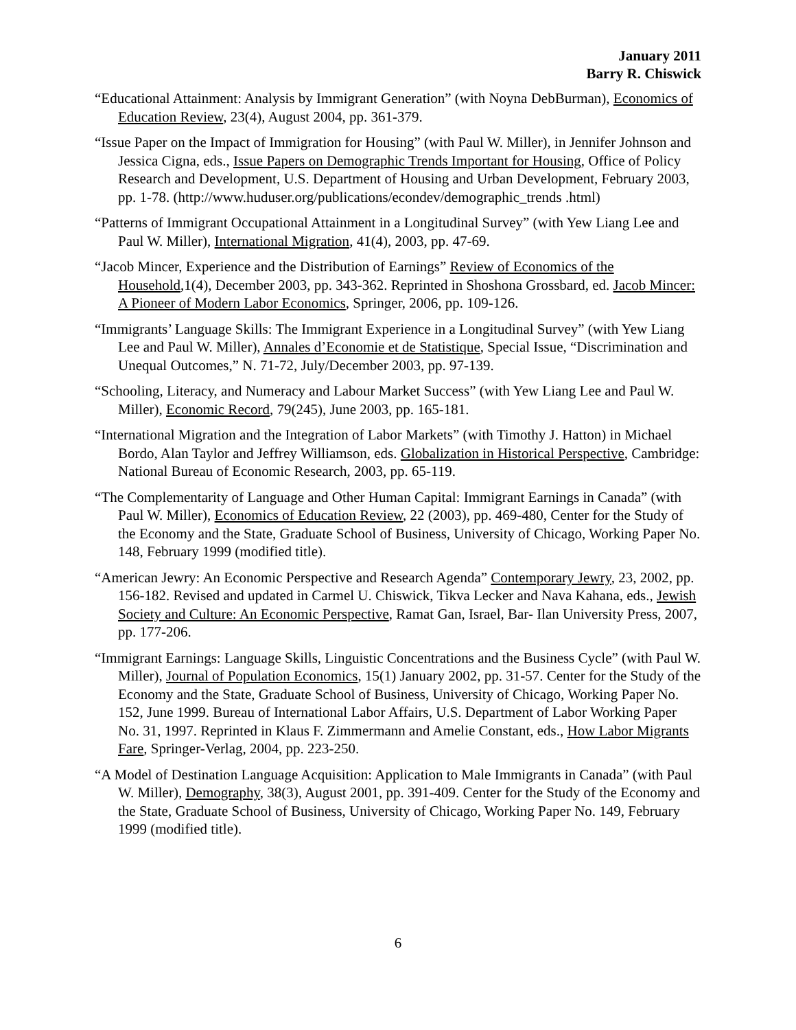January 2011
Barry R. Chiswick
“Educational Attainment: Analysis by Immigrant Generation” (with Noyna DebBurman), Economics of Education Review, 23(4), August 2004, pp. 361-379.
“Issue Paper on the Impact of Immigration for Housing” (with Paul W. Miller), in Jennifer Johnson and Jessica Cigna, eds., Issue Papers on Demographic Trends Important for Housing, Office of Policy Research and Development, U.S. Department of Housing and Urban Development, February 2003, pp. 1-78. (http://www.huduser.org/publications/econdev/demographic_trends .html)
“Patterns of Immigrant Occupational Attainment in a Longitudinal Survey” (with Yew Liang Lee and Paul W. Miller), International Migration, 41(4), 2003, pp. 47-69.
“Jacob Mincer, Experience and the Distribution of Earnings” Review of Economics of the Household,1(4), December 2003, pp. 343-362. Reprinted in Shoshona Grossbard, ed. Jacob Mincer: A Pioneer of Modern Labor Economics, Springer, 2006, pp. 109-126.
“Immigrants’ Language Skills: The Immigrant Experience in a Longitudinal Survey” (with Yew Liang Lee and Paul W. Miller), Annales d’Economie et de Statistique, Special Issue, “Discrimination and Unequal Outcomes,” N. 71-72, July/December 2003, pp. 97-139.
“Schooling, Literacy, and Numeracy and Labour Market Success” (with Yew Liang Lee and Paul W. Miller), Economic Record, 79(245), June 2003, pp. 165-181.
“International Migration and the Integration of Labor Markets” (with Timothy J. Hatton) in Michael Bordo, Alan Taylor and Jeffrey Williamson, eds. Globalization in Historical Perspective, Cambridge: National Bureau of Economic Research, 2003, pp. 65-119.
“The Complementarity of Language and Other Human Capital: Immigrant Earnings in Canada” (with Paul W. Miller), Economics of Education Review, 22 (2003), pp. 469-480, Center for the Study of the Economy and the State, Graduate School of Business, University of Chicago, Working Paper No. 148, February 1999 (modified title).
“American Jewry: An Economic Perspective and Research Agenda” Contemporary Jewry, 23, 2002, pp. 156-182. Revised and updated in Carmel U. Chiswick, Tikva Lecker and Nava Kahana, eds., Jewish Society and Culture: An Economic Perspective, Ramat Gan, Israel, Bar- Ilan University Press, 2007, pp. 177-206.
“Immigrant Earnings: Language Skills, Linguistic Concentrations and the Business Cycle” (with Paul W. Miller), Journal of Population Economics, 15(1) January 2002, pp. 31-57. Center for the Study of the Economy and the State, Graduate School of Business, University of Chicago, Working Paper No. 152, June 1999. Bureau of International Labor Affairs, U.S. Department of Labor Working Paper No. 31, 1997. Reprinted in Klaus F. Zimmermann and Amelie Constant, eds., How Labor Migrants Fare, Springer-Verlag, 2004, pp. 223-250.
“A Model of Destination Language Acquisition: Application to Male Immigrants in Canada” (with Paul W. Miller), Demography, 38(3), August 2001, pp. 391-409. Center for the Study of the Economy and the State, Graduate School of Business, University of Chicago, Working Paper No. 149, February 1999 (modified title).
6